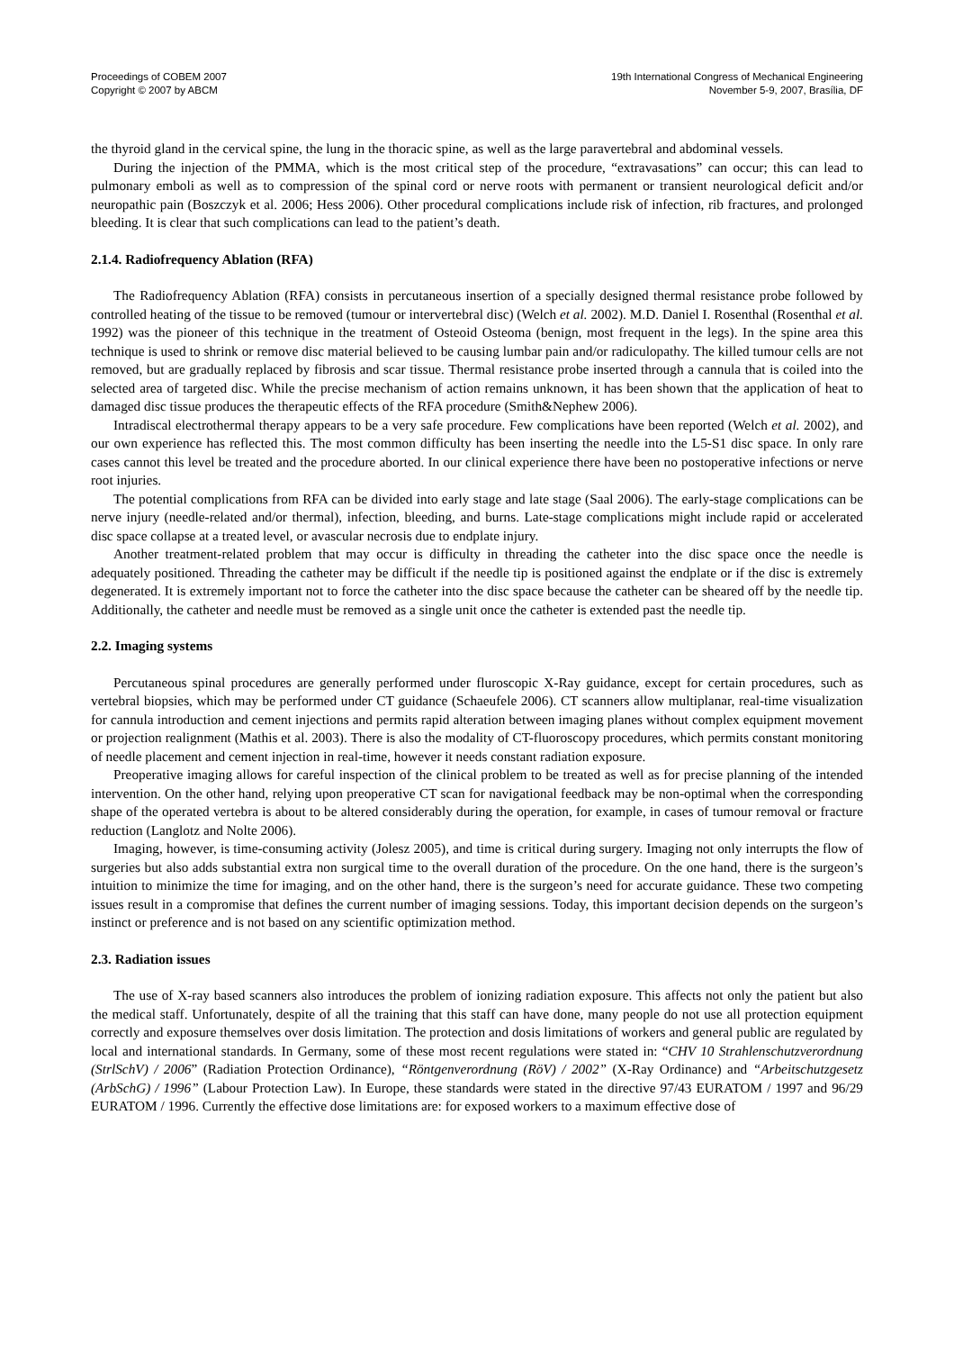Proceedings of COBEM 2007
Copyright © 2007 by ABCM
19th International Congress of Mechanical Engineering
November 5-9, 2007, Brasília, DF
the thyroid gland in the cervical spine, the lung in the thoracic spine, as well as the large paravertebral and abdominal vessels.
During the injection of the PMMA, which is the most critical step of the procedure, “extravasations” can occur; this can lead to pulmonary emboli as well as to compression of the spinal cord or nerve roots with permanent or transient neurological deficit and/or neuropathic pain (Boszczyk et al. 2006; Hess 2006). Other procedural complications include risk of infection, rib fractures, and prolonged bleeding. It is clear that such complications can lead to the patient’s death.
2.1.4. Radiofrequency Ablation (RFA)
The Radiofrequency Ablation (RFA) consists in percutaneous insertion of a specially designed thermal resistance probe followed by controlled heating of the tissue to be removed (tumour or intervertebral disc) (Welch et al. 2002). M.D. Daniel I. Rosenthal (Rosenthal et al. 1992) was the pioneer of this technique in the treatment of Osteoid Osteoma (benign, most frequent in the legs). In the spine area this technique is used to shrink or remove disc material believed to be causing lumbar pain and/or radiculopathy. The killed tumour cells are not removed, but are gradually replaced by fibrosis and scar tissue. Thermal resistance probe inserted through a cannula that is coiled into the selected area of targeted disc. While the precise mechanism of action remains unknown, it has been shown that the application of heat to damaged disc tissue produces the therapeutic effects of the RFA procedure (Smith&Nephew 2006).
Intradiscal electrothermal therapy appears to be a very safe procedure. Few complications have been reported (Welch et al. 2002), and our own experience has reflected this. The most common difficulty has been inserting the needle into the L5-S1 disc space. In only rare cases cannot this level be treated and the procedure aborted. In our clinical experience there have been no postoperative infections or nerve root injuries.
The potential complications from RFA can be divided into early stage and late stage (Saal 2006). The early-stage complications can be nerve injury (needle-related and/or thermal), infection, bleeding, and burns. Late-stage complications might include rapid or accelerated disc space collapse at a treated level, or avascular necrosis due to endplate injury.
Another treatment-related problem that may occur is difficulty in threading the catheter into the disc space once the needle is adequately positioned. Threading the catheter may be difficult if the needle tip is positioned against the endplate or if the disc is extremely degenerated. It is extremely important not to force the catheter into the disc space because the catheter can be sheared off by the needle tip. Additionally, the catheter and needle must be removed as a single unit once the catheter is extended past the needle tip.
2.2. Imaging systems
Percutaneous spinal procedures are generally performed under fluroscopic X-Ray guidance, except for certain procedures, such as vertebral biopsies, which may be performed under CT guidance (Schaeufele 2006). CT scanners allow multiplanar, real-time visualization for cannula introduction and cement injections and permits rapid alteration between imaging planes without complex equipment movement or projection realignment (Mathis et al. 2003). There is also the modality of CT-fluoroscopy procedures, which permits constant monitoring of needle placement and cement injection in real-time, however it needs constant radiation exposure.
Preoperative imaging allows for careful inspection of the clinical problem to be treated as well as for precise planning of the intended intervention. On the other hand, relying upon preoperative CT scan for navigational feedback may be non-optimal when the corresponding shape of the operated vertebra is about to be altered considerably during the operation, for example, in cases of tumour removal or fracture reduction (Langlotz and Nolte 2006).
Imaging, however, is time-consuming activity (Jolesz 2005), and time is critical during surgery. Imaging not only interrupts the flow of surgeries but also adds substantial extra non surgical time to the overall duration of the procedure. On the one hand, there is the surgeon’s intuition to minimize the time for imaging, and on the other hand, there is the surgeon’s need for accurate guidance. These two competing issues result in a compromise that defines the current number of imaging sessions. Today, this important decision depends on the surgeon’s instinct or preference and is not based on any scientific optimization method.
2.3. Radiation issues
The use of X-ray based scanners also introduces the problem of ionizing radiation exposure. This affects not only the patient but also the medical staff. Unfortunately, despite of all the training that this staff can have done, many people do not use all protection equipment correctly and exposure themselves over dosis limitation. The protection and dosis limitations of workers and general public are regulated by local and international standards. In Germany, some of these most recent regulations were stated in: “CHV 10 Strahlenschutzverordnung (StrlSchV) / 2006” (Radiation Protection Ordinance), “Röntgenverordnung (RöV) / 2002” (X-Ray Ordinance) and “Arbeitschutzgesetz (ArbSchG) / 1996” (Labour Protection Law). In Europe, these standards were stated in the directive 97/43 EURATOM / 1997 and 96/29 EURATOM / 1996. Currently the effective dose limitations are: for exposed workers to a maximum effective dose of